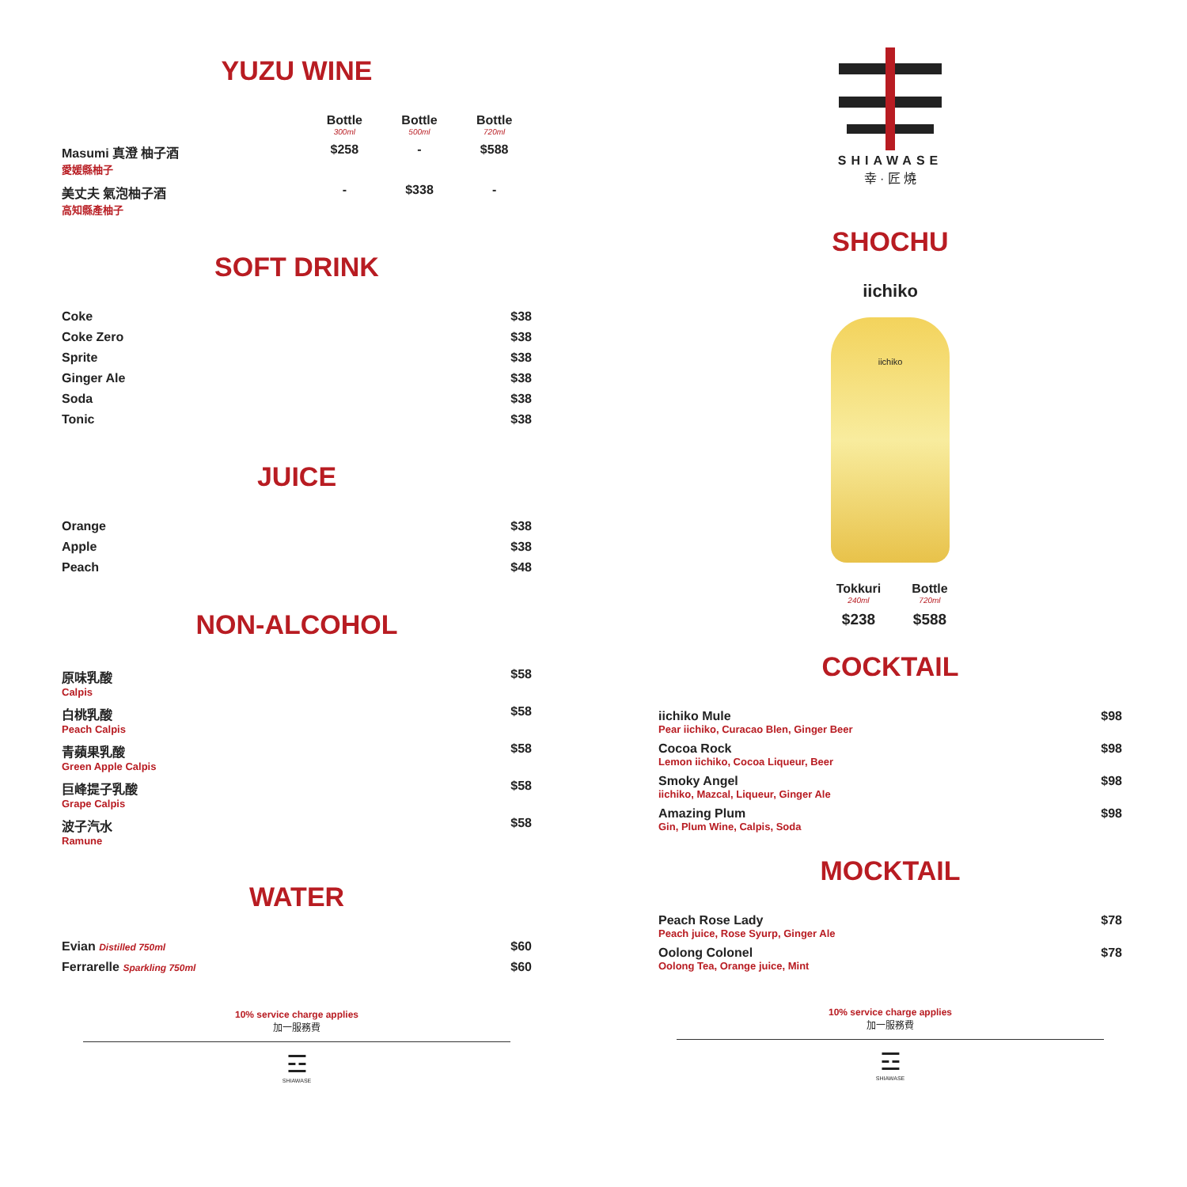YUZU WINE
| | Bottle 300ml | Bottle 500ml | Bottle 720ml |
| --- | --- | --- | --- |
| Masumi 真澄 柚子酒 愛媛縣柚子 | $258 | - | $588 |
| 美丈夫 氣泡柚子酒 高知縣產柚子 | - | $338 | - |
SOFT DRINK
| Coke | $38 |
| Coke Zero | $38 |
| Sprite | $38 |
| Ginger Ale | $38 |
| Soda | $38 |
| Tonic | $38 |
JUICE
| Orange | $38 |
| Apple | $38 |
| Peach | $48 |
NON-ALCOHOL
| 原味乳酸 Calpis | $58 |
| 白桃乳酸 Peach Calpis | $58 |
| 青蘋果乳酸 Green Apple Calpis | $58 |
| 巨峰提子乳酸 Grape Calpis | $58 |
| 波子汽水 Ramune | $58 |
WATER
| Evian Distilled 750ml | $60 |
| Ferrarelle Sparkling 750ml | $60 |
10% service charge applies
加一服務費
☲
SHIAWASE
SHIAWASE
幸 · 匠 燒
SHOCHU
iichiko
iichiko
| Tokkuri 240ml | Bottle 720ml |
| --- | --- |
| $238 | $588 |
COCKTAIL
| iichiko Mule Pear iichiko, Curacao Blen, Ginger Beer | $98 |
| Cocoa Rock Lemon iichiko, Cocoa Liqueur, Beer | $98 |
| Smoky Angel iichiko, Mazcal, Liqueur, Ginger Ale | $98 |
| Amazing Plum Gin, Plum Wine, Calpis, Soda | $98 |
MOCKTAIL
| Peach Rose Lady Peach juice, Rose Syurp, Ginger Ale | $78 |
| Oolong Colonel Oolong Tea, Orange juice, Mint | $78 |
10% service charge applies
加一服務費
☲
SHIAWASE